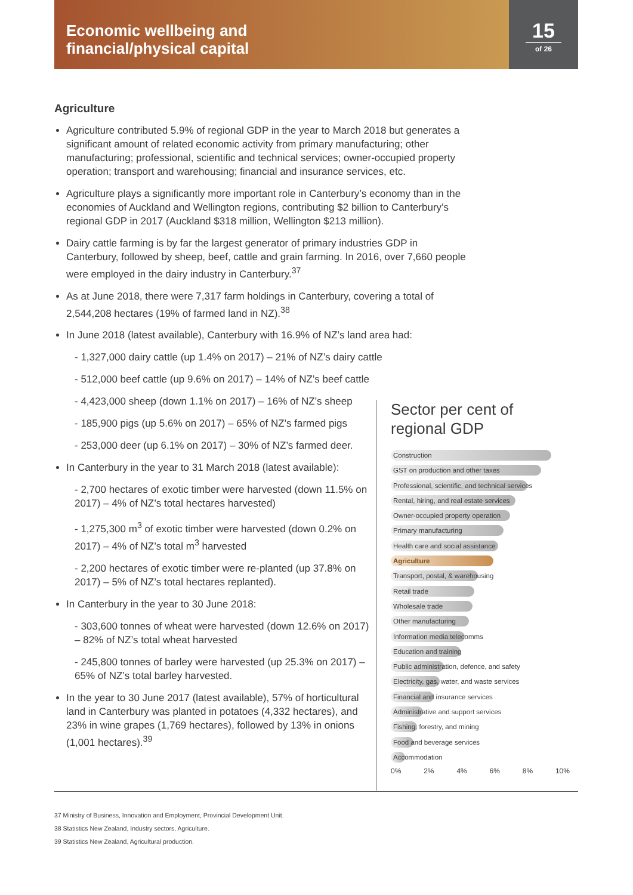Economic wellbeing and
financial/physical capital
15
of 26
Agriculture
Agriculture contributed 5.9% of regional GDP in the year to March 2018 but generates a significant amount of related economic activity from primary manufacturing; other manufacturing; professional, scientific and technical services; owner-occupied property operation; transport and warehousing; financial and insurance services, etc.
Agriculture plays a significantly more important role in Canterbury’s economy than in the economies of Auckland and Wellington regions, contributing $2 billion to Canterbury’s regional GDP in 2017 (Auckland $318 million, Wellington $213 million).
Dairy cattle farming is by far the largest generator of primary industries GDP in Canterbury, followed by sheep, beef, cattle and grain farming. In 2016, over 7,660 people were employed in the dairy industry in Canterbury.<sup>37</sup>
As at June 2018, there were 7,317 farm holdings in Canterbury, covering a total of 2,544,208 hectares (19% of farmed land in NZ).<sup>38</sup>
In June 2018 (latest available), Canterbury with 16.9% of NZ’s land area had:
- 1,327,000 dairy cattle (up 1.4% on 2017) – 21% of NZ’s dairy cattle
- 512,000 beef cattle (up 9.6% on 2017) – 14% of NZ’s beef cattle
- 4,423,000 sheep (down 1.1% on 2017) – 16% of NZ’s sheep
- 185,900 pigs (up 5.6% on 2017) – 65% of NZ’s farmed pigs
- 253,000 deer (up 6.1% on 2017) – 30% of NZ’s farmed deer.
In Canterbury in the year to 31 March 2018 (latest available):
- 2,700 hectares of exotic timber were harvested (down 11.5% on 2017) – 4% of NZ’s total hectares harvested)
- 1,275,300 m<sup>3</sup> of exotic timber were harvested (down 0.2% on 2017) – 4% of NZ’s total m<sup>3</sup> harvested
- 2,200 hectares of exotic timber were re-planted (up 37.8% on 2017) – 5% of NZ’s total hectares replanted).
In Canterbury in the year to 30 June 2018:
- 303,600 tonnes of wheat were harvested (down 12.6% on 2017) – 82% of NZ’s total wheat harvested
- 245,800 tonnes of barley were harvested (up 25.3% on 2017) – 65% of NZ’s total barley harvested.
In the year to 30 June 2017 (latest available), 57% of horticultural land in Canterbury was planted in potatoes (4,332 hectares), and 23% in wine grapes (1,769 hectares), followed by 13% in onions (1,001 hectares).<sup>39</sup>
Sector per cent of
regional GDP
Construction
GST on production and other taxes
Professional, scientific, and technical services
Rental, hiring, and real estate services
Owner-occupied property operation
Primary manufacturing
Health care and social assistance
Agriculture
Transport, postal, & warehousing
Retail trade
Wholesale trade
Other manufacturing
Information media telecomms
Education and training
Public administration, defence, and safety
Electricity, gas, water, and waste services
Financial and insurance services
Administrative and support services
Fishing, forestry, and mining
Food and beverage services
Accommodation
0% 2% 4% 6% 8% 10%
37 Ministry of Business, Innovation and Employment, Provincial Development Unit.
38 Statistics New Zealand, Industry sectors, Agriculture.
39 Statistics New Zealand, Agricultural production.